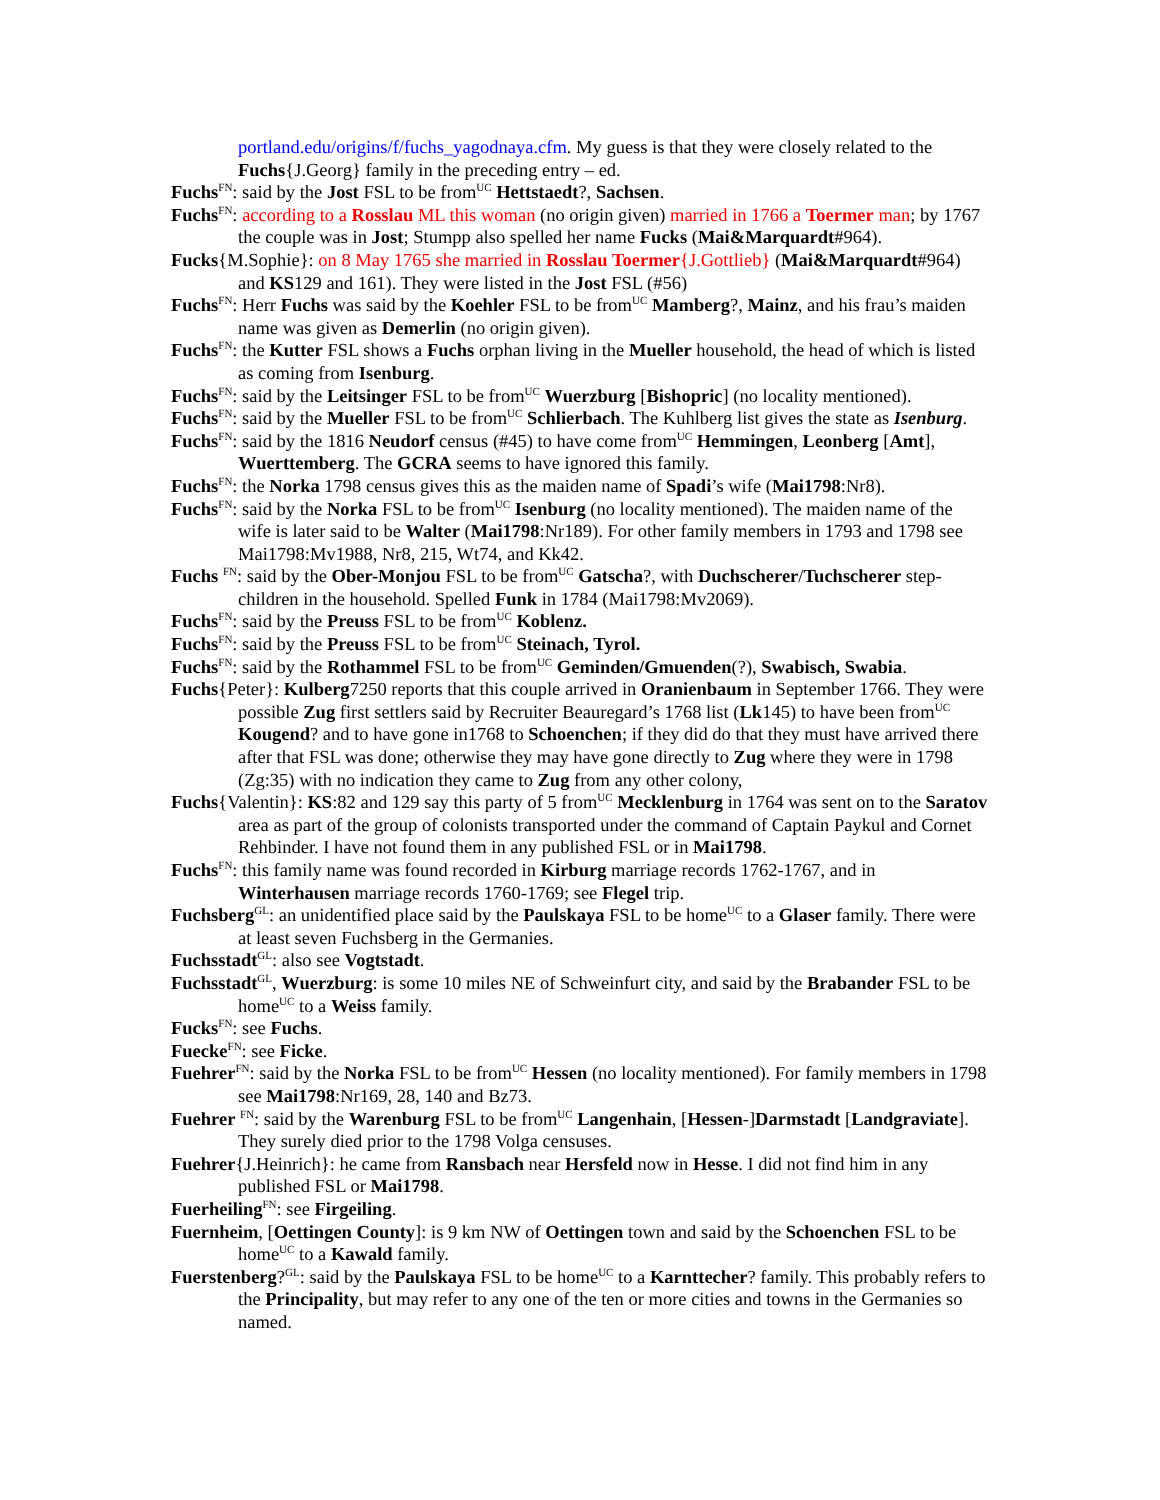portland.edu/origins/f/fuchs_yagodnaya.cfm. My guess is that they were closely related to the Fuchs{J.Georg} family in the preceding entry – ed.
Fuchs<sup>FN</sup>: said by the Jost FSL to be from<sup>UC</sup> Hettstaedt?, Sachsen.
Fuchs<sup>FN</sup>: according to a Rosslau ML this woman (no origin given) married in 1766 a Toermer man; by 1767 the couple was in Jost; Stumpp also spelled her name Fucks (Mai&Marquardt#964).
Fucks{M.Sophie}: on 8 May 1765 she married in Rosslau Toermer{J.Gottlieb} (Mai&Marquardt#964) and KS129 and 161). They were listed in the Jost FSL (#56)
Fuchs<sup>FN</sup>: Herr Fuchs was said by the Koehler FSL to be from<sup>UC</sup> Mamberg?, Mainz, and his frau’s maiden name was given as Demerlin (no origin given).
Fuchs<sup>FN</sup>: the Kutter FSL shows a Fuchs orphan living in the Mueller household, the head of which is listed as coming from Isenburg.
Fuchs<sup>FN</sup>: said by the Leitsinger FSL to be from<sup>UC</sup> Wuerzburg [Bishopric] (no locality mentioned).
Fuchs<sup>FN</sup>: said by the Mueller FSL to be from<sup>UC</sup> Schlierbach. The Kuhlberg list gives the state as Isenburg.
Fuchs<sup>FN</sup>: said by the 1816 Neudorf census (#45) to have come from<sup>UC</sup> Hemmingen, Leonberg [Amt], Wuerttemberg. The GCRA seems to have ignored this family.
Fuchs<sup>FN</sup>: the Norka 1798 census gives this as the maiden name of Spadi’s wife (Mai1798:Nr8).
Fuchs<sup>FN</sup>: said by the Norka FSL to be from<sup>UC</sup> Isenburg (no locality mentioned). The maiden name of the wife is later said to be Walter (Mai1798:Nr189). For other family members in 1793 and 1798 see Mai1798:Mv1988, Nr8, 215, Wt74, and Kk42.
Fuchs <sup>FN</sup>: said by the Ober-Monjou FSL to be from<sup>UC</sup> Gatscha?, with Duchscherer/Tuchscherer step-children in the household. Spelled Funk in 1784 (Mai1798:Mv2069).
Fuchs<sup>FN</sup>: said by the Preuss FSL to be from<sup>UC</sup> Koblenz.
Fuchs<sup>FN</sup>: said by the Preuss FSL to be from<sup>UC</sup> Steinach, Tyrol.
Fuchs<sup>FN</sup>: said by the Rothammel FSL to be from<sup>UC</sup> Geminden/Gmuenden(?), Swabisch, Swabia.
Fuchs{Peter}: Kulberg7250 reports that this couple arrived in Oranienbaum in September 1766. They were possible Zug first settlers said by Recruiter Beauregard’s 1768 list (Lk145) to have been from<sup>UC</sup> Kougend? and to have gone in1768 to Schoenchen; if they did do that they must have arrived there after that FSL was done; otherwise they may have gone directly to Zug where they were in 1798 (Zg:35) with no indication they came to Zug from any other colony,
Fuchs{Valentin}: KS:82 and 129 say this party of 5 from<sup>UC</sup> Mecklenburg in 1764 was sent on to the Saratov area as part of the group of colonists transported under the command of Captain Paykul and Cornet Rehbinder. I have not found them in any published FSL or in Mai1798.
Fuchs<sup>FN</sup>: this family name was found recorded in Kirburg marriage records 1762-1767, and in Winterhausen marriage records 1760-1769; see Flegel trip.
Fuchsberg<sup>GL</sup>: an unidentified place said by the Paulskaya FSL to be home<sup>UC</sup> to a Glaser family. There were at least seven Fuchsberg in the Germanies.
Fuchsstadt<sup>GL</sup>: also see Vogtstadt.
Fuchsstadt<sup>GL</sup>, Wuerzburg: is some 10 miles NE of Schweinfurt city, and said by the Brabander FSL to be home<sup>UC</sup> to a Weiss family.
Fucks<sup>FN</sup>: see Fuchs.
Fuecke<sup>FN</sup>: see Ficke.
Fuehrer<sup>FN</sup>: said by the Norka FSL to be from<sup>UC</sup> Hessen (no locality mentioned). For family members in 1798 see Mai1798:Nr169, 28, 140 and Bz73.
Fuehrer <sup>FN</sup>: said by the Warenburg FSL to be from<sup>UC</sup> Langenhain, [Hessen-]Darmstadt [Landgraviate]. They surely died prior to the 1798 Volga censuses.
Fuehrer{J.Heinrich}: he came from Ransbach near Hersfeld now in Hesse. I did not find him in any published FSL or Mai1798.
Fuerheiling<sup>FN</sup>: see Firgeiling.
Fuernheim, [Oettingen County]: is 9 km NW of Oettingen town and said by the Schoenchen FSL to be home<sup>UC</sup> to a Kawald family.
Fuerstenberg?<sup>GL</sup>: said by the Paulskaya FSL to be home<sup>UC</sup> to a Karnttecher? family. This probably refers to the Principality, but may refer to any one of the ten or more cities and towns in the Germanies so named.